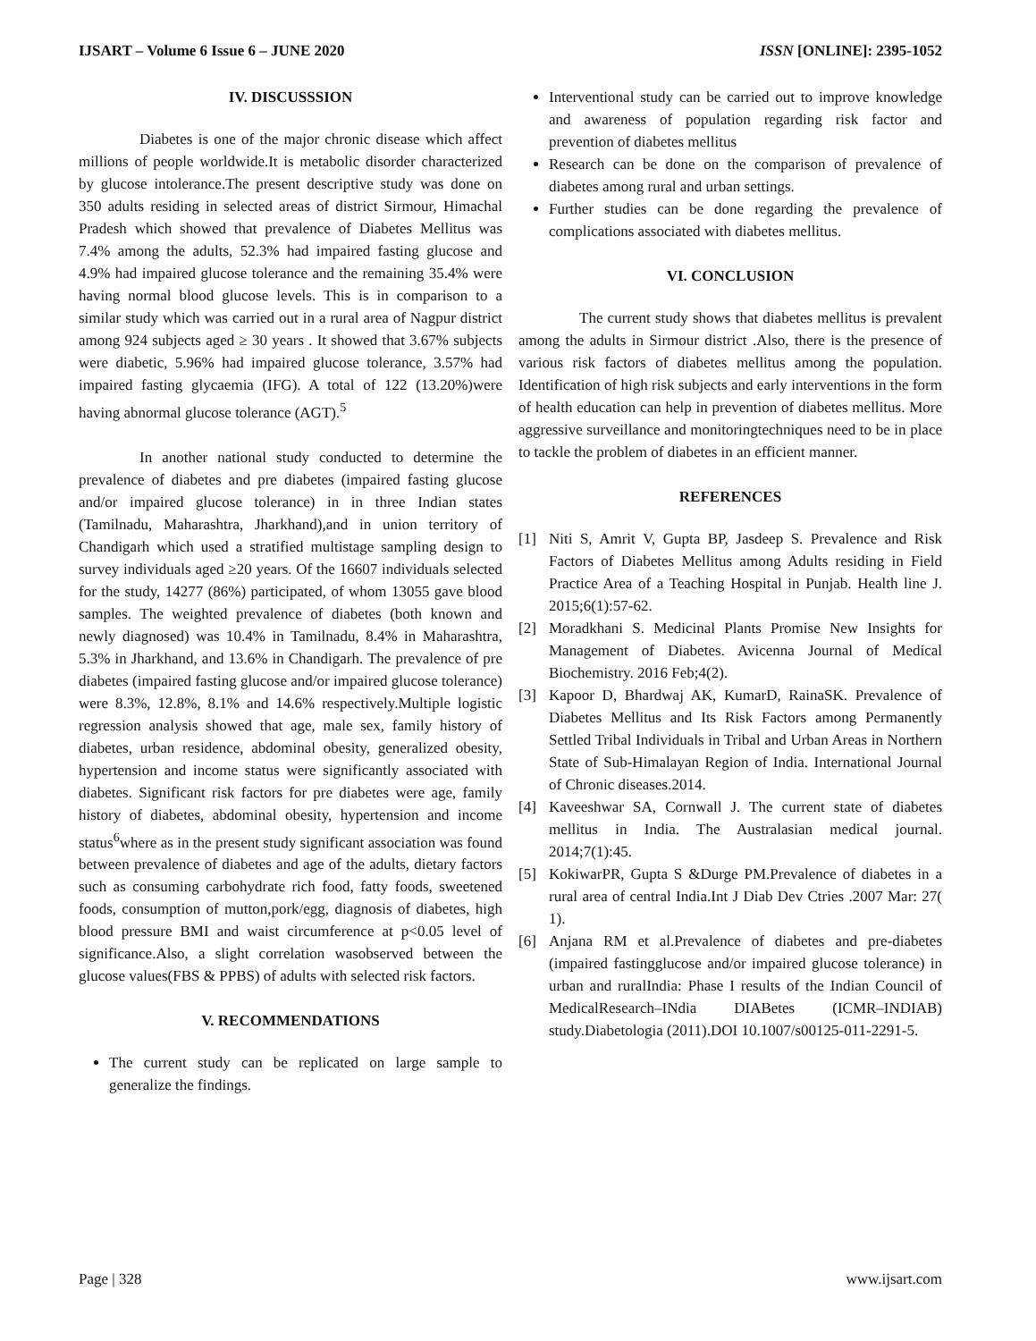IJSART – Volume 6 Issue 6 – JUNE 2020
ISSN [ONLINE]: 2395-1052
IV. DISCUSSSION
Diabetes is one of the major chronic disease which affect millions of people worldwide.It is metabolic disorder characterized by glucose intolerance.The present descriptive study was done on 350 adults residing in selected areas of district Sirmour, Himachal Pradesh which showed that prevalence of Diabetes Mellitus was 7.4% among the adults, 52.3% had impaired fasting glucose and 4.9% had impaired glucose tolerance and the remaining 35.4% were having normal blood glucose levels. This is in comparison to a similar study which was carried out in a rural area of Nagpur district among 924 subjects aged ≥ 30 years . It showed that 3.67% subjects were diabetic, 5.96% had impaired glucose tolerance, 3.57% had impaired fasting glycaemia (IFG). A total of 122 (13.20%)were having abnormal glucose tolerance (AGT).<sup>5</sup>
In another national study conducted to determine the prevalence of diabetes and pre diabetes (impaired fasting glucose and/or impaired glucose tolerance) in in three Indian states (Tamilnadu, Maharashtra, Jharkhand),and in union territory of Chandigarh which used a stratified multistage sampling design to survey individuals aged ≥20 years. Of the 16607 individuals selected for the study, 14277 (86%) participated, of whom 13055 gave blood samples. The weighted prevalence of diabetes (both known and newly diagnosed) was 10.4% in Tamilnadu, 8.4% in Maharashtra, 5.3% in Jharkhand, and 13.6% in Chandigarh. The prevalence of pre diabetes (impaired fasting glucose and/or impaired glucose tolerance) were 8.3%, 12.8%, 8.1% and 14.6% respectively.Multiple logistic regression analysis showed that age, male sex, family history of diabetes, urban residence, abdominal obesity, generalized obesity, hypertension and income status were significantly associated with diabetes. Significant risk factors for pre diabetes were age, family history of diabetes, abdominal obesity, hypertension and income status<sup>6</sup>where as in the present study significant association was found between prevalence of diabetes and age of the adults, dietary factors such as consuming carbohydrate rich food, fatty foods, sweetened foods, consumption of mutton,pork/egg, diagnosis of diabetes, high blood pressure BMI and waist circumference at p<0.05 level of significance.Also, a slight correlation wasobserved between the glucose values(FBS & PPBS) of adults with selected risk factors.
V. RECOMMENDATIONS
The current study can be replicated on large sample to generalize the findings.
Interventional study can be carried out to improve knowledge and awareness of population regarding risk factor and prevention of diabetes mellitus
Research can be done on the comparison of prevalence of diabetes among rural and urban settings.
Further studies can be done regarding the prevalence of complications associated with diabetes mellitus.
VI. CONCLUSION
The current study shows that diabetes mellitus is prevalent among the adults in Sirmour district .Also, there is the presence of various risk factors of diabetes mellitus among the population. Identification of high risk subjects and early interventions in the form of health education can help in prevention of diabetes mellitus. More aggressive surveillance and monitoringtechniques need to be in place to tackle the problem of diabetes in an efficient manner.
REFERENCES
[1] Niti S, Amrit V, Gupta BP, Jasdeep S. Prevalence and Risk Factors of Diabetes Mellitus among Adults residing in Field Practice Area of a Teaching Hospital in Punjab. Health line J. 2015;6(1):57-62.
[2] Moradkhani S. Medicinal Plants Promise New Insights for Management of Diabetes. Avicenna Journal of Medical Biochemistry. 2016 Feb;4(2).
[3] Kapoor D, Bhardwaj AK, KumarD, RainaSK. Prevalence of Diabetes Mellitus and Its Risk Factors among Permanently Settled Tribal Individuals in Tribal and Urban Areas in Northern State of Sub-Himalayan Region of India. International Journal of Chronic diseases.2014.
[4] Kaveeshwar SA, Cornwall J. The current state of diabetes mellitus in India. The Australasian medical journal. 2014;7(1):45.
[5] KokiwarPR, Gupta S &Durge PM.Prevalence of diabetes in a rural area of central India.Int J Diab Dev Ctries .2007 Mar: 27( 1).
[6] Anjana RM et al.Prevalence of diabetes and pre-diabetes (impaired fastingglucose and/or impaired glucose tolerance) in urban and ruralIndia: Phase I results of the Indian Council of MedicalResearch–INdia DIABetes (ICMR–INDIAB) study.Diabetologia (2011).DOI 10.1007/s00125-011-2291-5.
Page | 328 www.ijsart.com